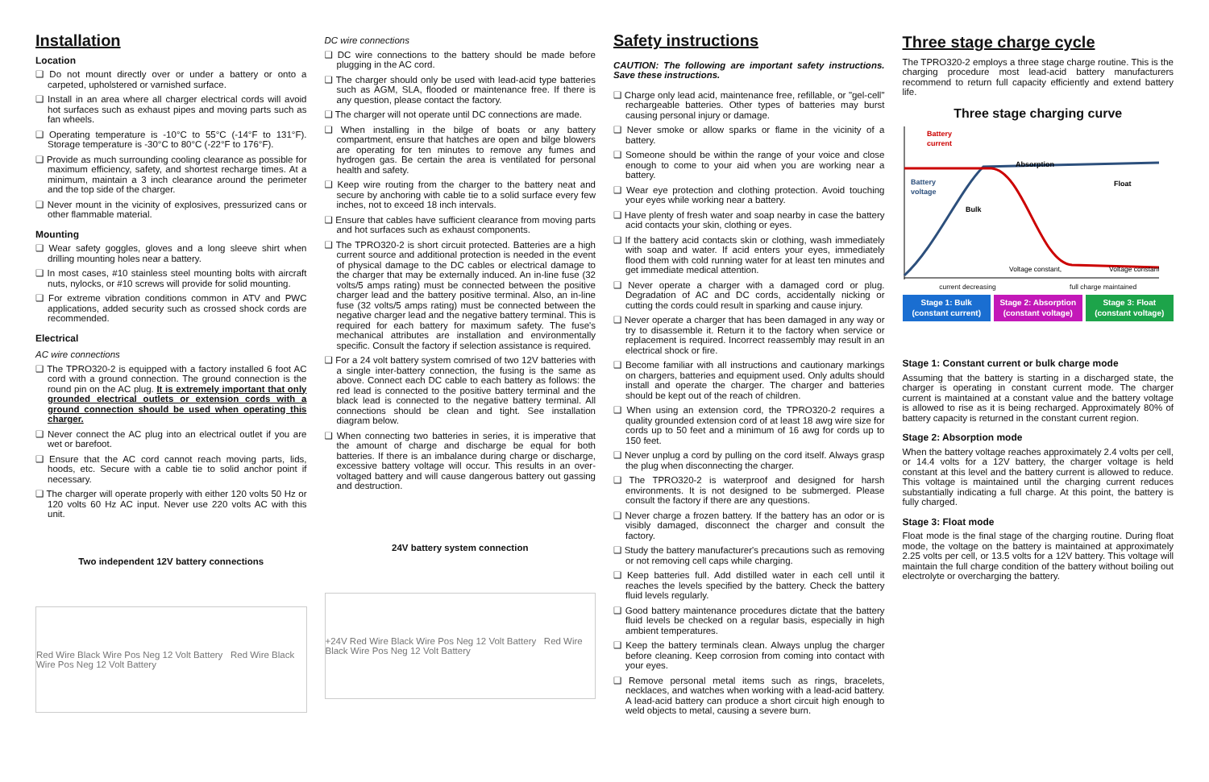Installation
Location
❑ Do not mount directly over or under a battery or onto a carpeted, upholstered or varnished surface.
❑ Install in an area where all charger electrical cords will avoid hot surfaces such as exhaust pipes and moving parts such as fan wheels.
❑ Operating temperature is -10°C to 55°C (-14°F to 131°F). Storage temperature is -30°C to 80°C (-22°F to 176°F).
❑ Provide as much surrounding cooling clearance as possible for maximum efficiency, safety, and shortest recharge times. At a minimum, maintain a 3 inch clearance around the perimeter and the top side of the charger.
❑ Never mount in the vicinity of explosives, pressurized cans or other flammable material.
Mounting
❑ Wear safety goggles, gloves and a long sleeve shirt when drilling mounting holes near a battery.
❑ In most cases, #10 stainless steel mounting bolts with aircraft nuts, nylocks, or #10 screws will provide for solid mounting.
❑ For extreme vibration conditions common in ATV and PWC applications, added security such as crossed shock cords are recommended.
Electrical
AC wire connections
❑ The TPRO320-2 is equipped with a factory installed 6 foot AC cord with a ground connection. The ground connection is the round pin on the AC plug. It is extremely important that only grounded electrical outlets or extension cords with a ground connection should be used when operating this charger.
❑ Never connect the AC plug into an electrical outlet if you are wet or barefoot.
❑ Ensure that the AC cord cannot reach moving parts, lids, hoods, etc. Secure with a cable tie to solid anchor point if necessary.
❑ The charger will operate properly with either 120 volts 50 Hz or 120 volts 60 Hz AC input. Never use 220 volts AC with this unit.
Two independent 12V battery connections
Red Wire Black Wire Pos Neg 12 Volt Battery Red Wire Black Wire Pos Neg 12 Volt Battery
DC wire connections
❑ DC wire connections to the battery should be made before plugging in the AC cord.
❑ The charger should only be used with lead-acid type batteries such as AGM, SLA, flooded or maintenance free. If there is any question, please contact the factory.
❑ The charger will not operate until DC connections are made.
❑ When installing in the bilge of boats or any battery compartment, ensure that hatches are open and bilge blowers are operating for ten minutes to remove any fumes and hydrogen gas. Be certain the area is ventilated for personal health and safety.
❑ Keep wire routing from the charger to the battery neat and secure by anchoring with cable tie to a solid surface every few inches, not to exceed 18 inch intervals.
❑ Ensure that cables have sufficient clearance from moving parts and hot surfaces such as exhaust components.
❑ The TPRO320-2 is short circuit protected. Batteries are a high current source and additional protection is needed in the event of physical damage to the DC cables or electrical damage to the charger that may be externally induced. An in-line fuse (32 volts/5 amps rating) must be connected between the positive charger lead and the battery positive terminal. Also, an in-line fuse (32 volts/5 amps rating) must be connected between the negative charger lead and the negative battery terminal. This is required for each battery for maximum safety. The fuse's mechanical attributes are installation and environmentally specific. Consult the factory if selection assistance is required.
❑ For a 24 volt battery system comrised of two 12V batteries with a single inter-battery connection, the fusing is the same as above. Connect each DC cable to each battery as follows: the red lead is connected to the positive battery terminal and the black lead is connected to the negative battery terminal. All connections should be clean and tight. See installation diagram below.
❑ When connecting two batteries in series, it is imperative that the amount of charge and discharge be equal for both batteries. If there is an imbalance during charge or discharge, excessive battery voltage will occur. This results in an over-voltaged battery and will cause dangerous battery out gassing and destruction.
24V battery system connection
+24V Red Wire Black Wire Pos Neg 12 Volt Battery Red Wire Black Wire Pos Neg 12 Volt Battery
Safety instructions
CAUTION: The following are important safety instructions. Save these instructions.
❑ Charge only lead acid, maintenance free, refillable, or "gel-cell" rechargeable batteries. Other types of batteries may burst causing personal injury or damage.
❑ Never smoke or allow sparks or flame in the vicinity of a battery.
❑ Someone should be within the range of your voice and close enough to come to your aid when you are working near a battery.
❑ Wear eye protection and clothing protection. Avoid touching your eyes while working near a battery.
❑ Have plenty of fresh water and soap nearby in case the battery acid contacts your skin, clothing or eyes.
❑ If the battery acid contacts skin or clothing, wash immediately with soap and water. If acid enters your eyes, immediately flood them with cold running water for at least ten minutes and get immediate medical attention.
❑ Never operate a charger with a damaged cord or plug. Degradation of AC and DC cords, accidentally nicking or cutting the cords could result in sparking and cause injury.
❑ Never operate a charger that has been damaged in any way or try to disassemble it. Return it to the factory when service or replacement is required. Incorrect reassembly may result in an electrical shock or fire.
❑ Become familiar with all instructions and cautionary markings on chargers, batteries and equipment used. Only adults should install and operate the charger. The charger and batteries should be kept out of the reach of children.
❑ When using an extension cord, the TPRO320-2 requires a quality grounded extension cord of at least 18 awg wire size for cords up to 50 feet and a minimum of 16 awg for cords up to 150 feet.
❑ Never unplug a cord by pulling on the cord itself. Always grasp the plug when disconnecting the charger.
❑ The TPRO320-2 is waterproof and designed for harsh environments. It is not designed to be submerged. Please consult the factory if there are any questions.
❑ Never charge a frozen battery. If the battery has an odor or is visibly damaged, disconnect the charger and consult the factory.
❑ Study the battery manufacturer's precautions such as removing or not removing cell caps while charging.
❑ Keep batteries full. Add distilled water in each cell until it reaches the levels specified by the battery. Check the battery fluid levels regularly.
❑ Good battery maintenance procedures dictate that the battery fluid levels be checked on a regular basis, especially in high ambient temperatures.
❑ Keep the battery terminals clean. Always unplug the charger before cleaning. Keep corrosion from coming into contact with your eyes.
❑ Remove personal metal items such as rings, bracelets, necklaces, and watches when working with a lead-acid battery. A lead-acid battery can produce a short circuit high enough to weld objects to metal, causing a severe burn.
Three stage charge cycle
The TPRO320-2 employs a three stage charge routine. This is the charging procedure most lead-acid battery manufacturers recommend to return full capacity efficiently and extend battery life.
Three stage charging curve
Battery
current
Battery
voltage
Absorption
Float
Bulk
Voltage constant,
Voltage constant,
current decreasing full charge maintained
Stage 1: Bulk (constant current)
Stage 2: Absorption (constant voltage)
Stage 3: Float (constant voltage)
Stage 1: Constant current or bulk charge mode
Assuming that the battery is starting in a discharged state, the charger is operating in constant current mode. The charger current is maintained at a constant value and the battery voltage is allowed to rise as it is being recharged. Approximately 80% of battery capacity is returned in the constant current region.
Stage 2: Absorption mode
When the battery voltage reaches approximately 2.4 volts per cell, or 14.4 volts for a 12V battery, the charger voltage is held constant at this level and the battery current is allowed to reduce. This voltage is maintained until the charging current reduces substantially indicating a full charge. At this point, the battery is fully charged.
Stage 3: Float mode
Float mode is the final stage of the charging routine. During float mode, the voltage on the battery is maintained at approximately 2.25 volts per cell, or 13.5 volts for a 12V battery. This voltage will maintain the full charge condition of the battery without boiling out electrolyte or overcharging the battery.